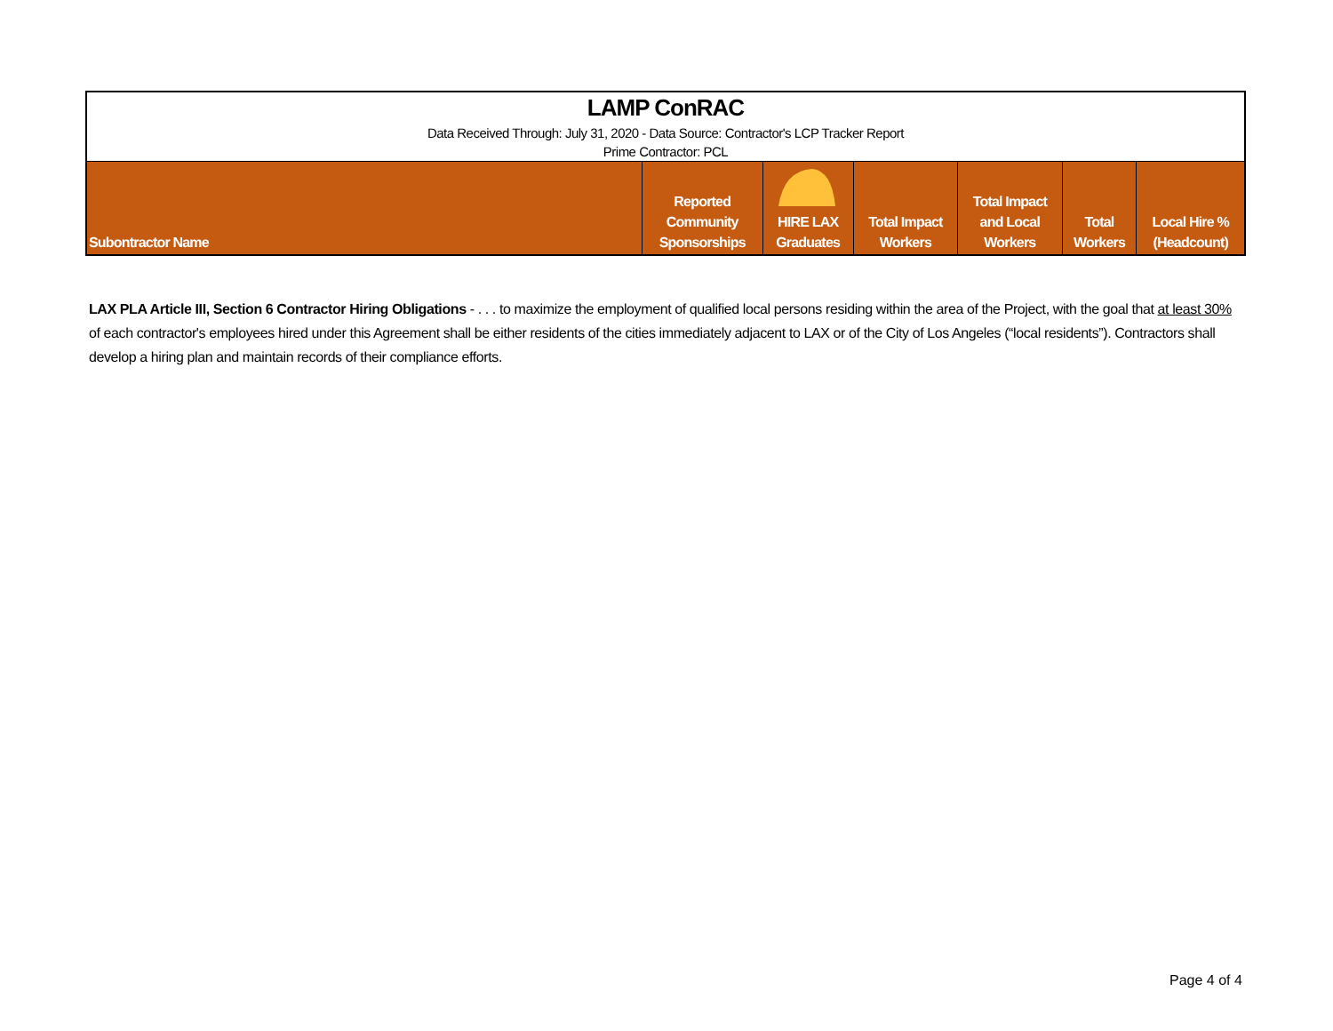| LAMP ConRAC | | | | | | |
| Data Received Through: July 31, 2020 - Data Source: Contractor's LCP Tracker Report | | | | | | |
| Prime Contractor: PCL | | | | | | |
| Subontractor Name | Reported Community Sponsorships | HIRE LAX Graduates | Total Impact Workers | Total Impact and Local Workers | Total Workers | Local Hire % (Headcount) |
LAX PLA Article III, Section 6 Contractor Hiring Obligations - . . . to maximize the employment of qualified local persons residing within the area of the Project, with the goal that at least 30% of each contractor's employees hired under this Agreement shall be either residents of the cities immediately adjacent to LAX or of the City of Los Angeles (“local residents”). Contractors shall develop a hiring plan and maintain records of their compliance efforts.
Page 4 of 4